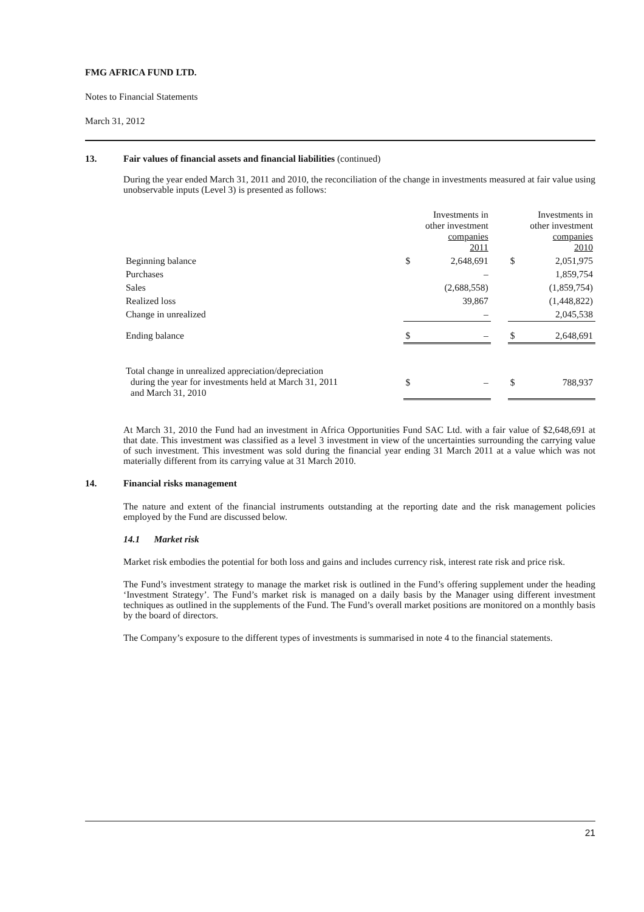FMG AFRICA FUND LTD.
Notes to Financial Statements
March 31, 2012
13. Fair values of financial assets and financial liabilities (continued)
During the year ended March 31, 2011 and 2010, the reconciliation of the change in investments measured at fair value using unobservable inputs (Level 3) is presented as follows:
| | Investments in other investment companies 2011 | | | Investments in other investment companies 2010 | |
| Beginning balance | $ | 2,648,691 | | $ | 2,051,975 |
| Purchases | | – | | | 1,859,754 |
| Sales | | (2,688,558) | | | (1,859,754) |
| Realized loss | | 39,867 | | | (1,448,822) |
| Change in unrealized | | – | | | 2,045,538 |
| Ending balance | $ | – | | $ | 2,648,691 |
| Total change in unrealized appreciation/depreciation during the year for investments held at March 31, 2011 and March 31, 2010 | $ | – | | $ | 788,937 |
At March 31, 2010 the Fund had an investment in Africa Opportunities Fund SAC Ltd. with a fair value of $2,648,691 at that date. This investment was classified as a level 3 investment in view of the uncertainties surrounding the carrying value of such investment. This investment was sold during the financial year ending 31 March 2011 at a value which was not materially different from its carrying value at 31 March 2010.
14. Financial risks management
The nature and extent of the financial instruments outstanding at the reporting date and the risk management policies employed by the Fund are discussed below.
14.1 Market risk
Market risk embodies the potential for both loss and gains and includes currency risk, interest rate risk and price risk.
The Fund’s investment strategy to manage the market risk is outlined in the Fund’s offering supplement under the heading ‘Investment Strategy’. The Fund’s market risk is managed on a daily basis by the Manager using different investment techniques as outlined in the supplements of the Fund. The Fund’s overall market positions are monitored on a monthly basis by the board of directors.
The Company’s exposure to the different types of investments is summarised in note 4 to the financial statements.
21